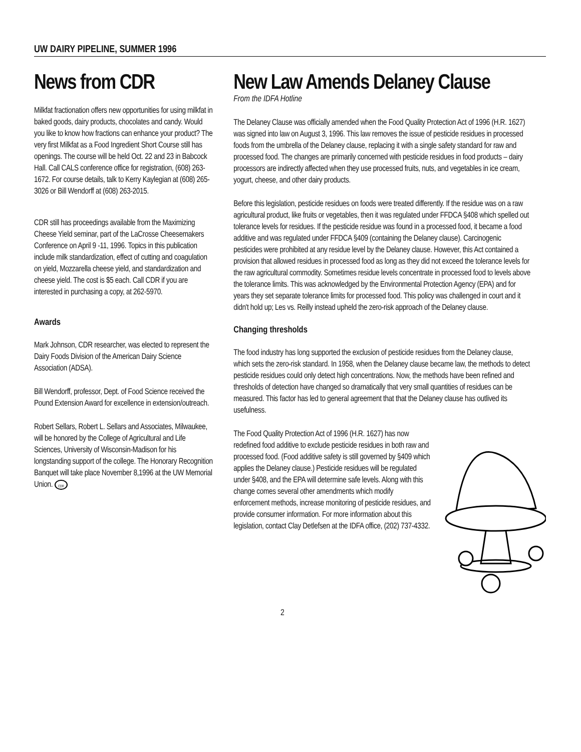UW DAIRY PIPELINE, SUMMER 1996
News from CDR
Milkfat fractionation offers new opportunities for using milkfat in baked goods, dairy products, chocolates and candy. Would you like to know how fractions can enhance your product? The very first Milkfat as a Food Ingredient Short Course still has openings. The course will be held Oct. 22 and 23 in Babcock Hall. Call CALS conference office for registration, (608) 263-1672. For course details, talk to Kerry Kaylegian at (608) 265-3026 or Bill Wendorff at (608) 263-2015.
CDR still has proceedings available from the Maximizing Cheese Yield seminar, part of the LaCrosse Cheesemakers Conference on April 9 -11, 1996. Topics in this publication include milk standardization, effect of cutting and coagulation on yield, Mozzarella cheese yield, and standardization and cheese yield. The cost is $5 each. Call CDR if you are interested in purchasing a copy, at 262-5970.
Awards
Mark Johnson, CDR researcher, was elected to represent the Dairy Foods Division of the American Dairy Science Association (ADSA).
Bill Wendorff, professor, Dept. of Food Science received the Pound Extension Award for excellence in extension/outreach.
Robert Sellars, Robert L. Sellars and Associates, Milwaukee, will be honored by the College of Agricultural and Life Sciences, University of Wisconsin-Madison for his longstanding support of the college. The Honorary Recognition Banquet will take place November 8,1996 at the UW Memorial Union. CDR
New Law Amends Delaney Clause
From the IDFA Hotline
The Delaney Clause was officially amended when the Food Quality Protection Act of 1996 (H.R. 1627) was signed into law on August 3, 1996. This law removes the issue of pesticide residues in processed foods from the umbrella of the Delaney clause, replacing it with a single safety standard for raw and processed food. The changes are primarily concerned with pesticide residues in food products – dairy processors are indirectly affected when they use processed fruits, nuts, and vegetables in ice cream, yogurt, cheese, and other dairy products.
Before this legislation, pesticide residues on foods were treated differently. If the residue was on a raw agricultural product, like fruits or vegetables, then it was regulated under FFDCA §408 which spelled out tolerance levels for residues. If the pesticide residue was found in a processed food, it became a food additive and was regulated under FFDCA §409 (containing the Delaney clause). Carcinogenic pesticides were prohibited at any residue level by the Delaney clause. However, this Act contained a provision that allowed residues in processed food as long as they did not exceed the tolerance levels for the raw agricultural commodity. Sometimes residue levels concentrate in processed food to levels above the tolerance limits. This was acknowledged by the Environmental Protection Agency (EPA) and for years they set separate tolerance limits for processed food. This policy was challenged in court and it didn't hold up; Les vs. Reilly instead upheld the zero-risk approach of the Delaney clause.
Changing thresholds
The food industry has long supported the exclusion of pesticide residues from the Delaney clause, which sets the zero-risk standard. In 1958, when the Delaney clause became law, the methods to detect pesticide residues could only detect high concentrations. Now, the methods have been refined and thresholds of detection have changed so dramatically that very small quantities of residues can be measured. This factor has led to general agreement that that the Delaney clause has outlived its usefulness.
The Food Quality Protection Act of 1996 (H.R. 1627) has now redefined food additive to exclude pesticide residues in both raw and processed food. (Food additive safety is still governed by §409 which applies the Delaney clause.) Pesticide residues will be regulated under §408, and the EPA will determine safe levels. Along with this change comes several other amendments which modify enforcement methods, increase monitoring of pesticide residues, and provide consumer information. For more information about this legislation, contact Clay Detlefsen at the IDFA office, (202) 737-4332.
2